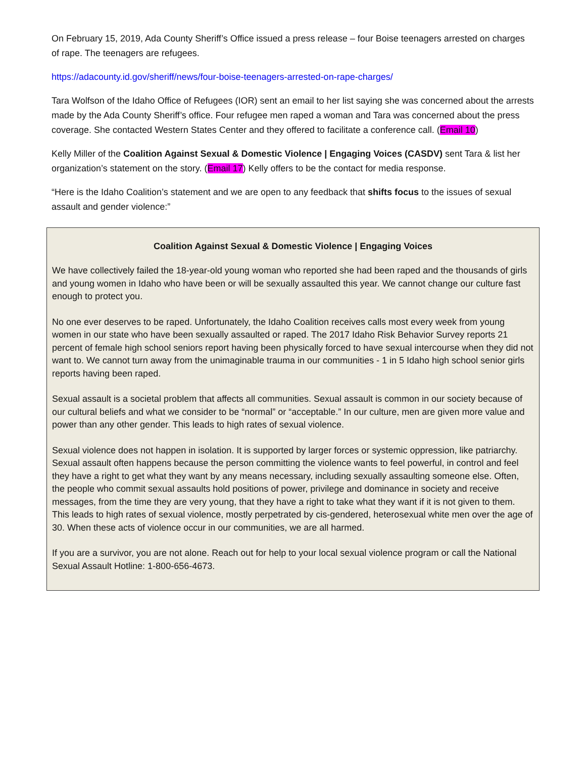On February 15, 2019, Ada County Sheriff’s Office issued a press release – four Boise teenagers arrested on charges of rape. The teenagers are refugees.
https://adacounty.id.gov/sheriff/news/four-boise-teenagers-arrested-on-rape-charges/
Tara Wolfson of the Idaho Office of Refugees (IOR) sent an email to her list saying she was concerned about the arrests made by the Ada County Sheriff’s office. Four refugee men raped a woman and Tara was concerned about the press coverage. She contacted Western States Center and they offered to facilitate a conference call. (Email 10)
Kelly Miller of the Coalition Against Sexual & Domestic Violence | Engaging Voices (CASDV) sent Tara & list her organization’s statement on the story. (Email 17) Kelly offers to be the contact for media response.
“Here is the Idaho Coalition’s statement and we are open to any feedback that shifts focus to the issues of sexual assault and gender violence:”
Coalition Against Sexual & Domestic Violence | Engaging Voices
We have collectively failed the 18-year-old young woman who reported she had been raped and the thousands of girls and young women in Idaho who have been or will be sexually assaulted this year. We cannot change our culture fast enough to protect you.
No one ever deserves to be raped. Unfortunately, the Idaho Coalition receives calls most every week from young women in our state who have been sexually assaulted or raped. The 2017 Idaho Risk Behavior Survey reports 21 percent of female high school seniors report having been physically forced to have sexual intercourse when they did not want to. We cannot turn away from the unimaginable trauma in our communities - 1 in 5 Idaho high school senior girls reports having been raped.
Sexual assault is a societal problem that affects all communities. Sexual assault is common in our society because of our cultural beliefs and what we consider to be “normal” or “acceptable.” In our culture, men are given more value and power than any other gender. This leads to high rates of sexual violence.
Sexual violence does not happen in isolation. It is supported by larger forces or systemic oppression, like patriarchy. Sexual assault often happens because the person committing the violence wants to feel powerful, in control and feel they have a right to get what they want by any means necessary, including sexually assaulting someone else. Often, the people who commit sexual assaults hold positions of power, privilege and dominance in society and receive messages, from the time they are very young, that they have a right to take what they want if it is not given to them. This leads to high rates of sexual violence, mostly perpetrated by cis-gendered, heterosexual white men over the age of 30. When these acts of violence occur in our communities, we are all harmed.
If you are a survivor, you are not alone. Reach out for help to your local sexual violence program or call the National Sexual Assault Hotline: 1-800-656-4673.